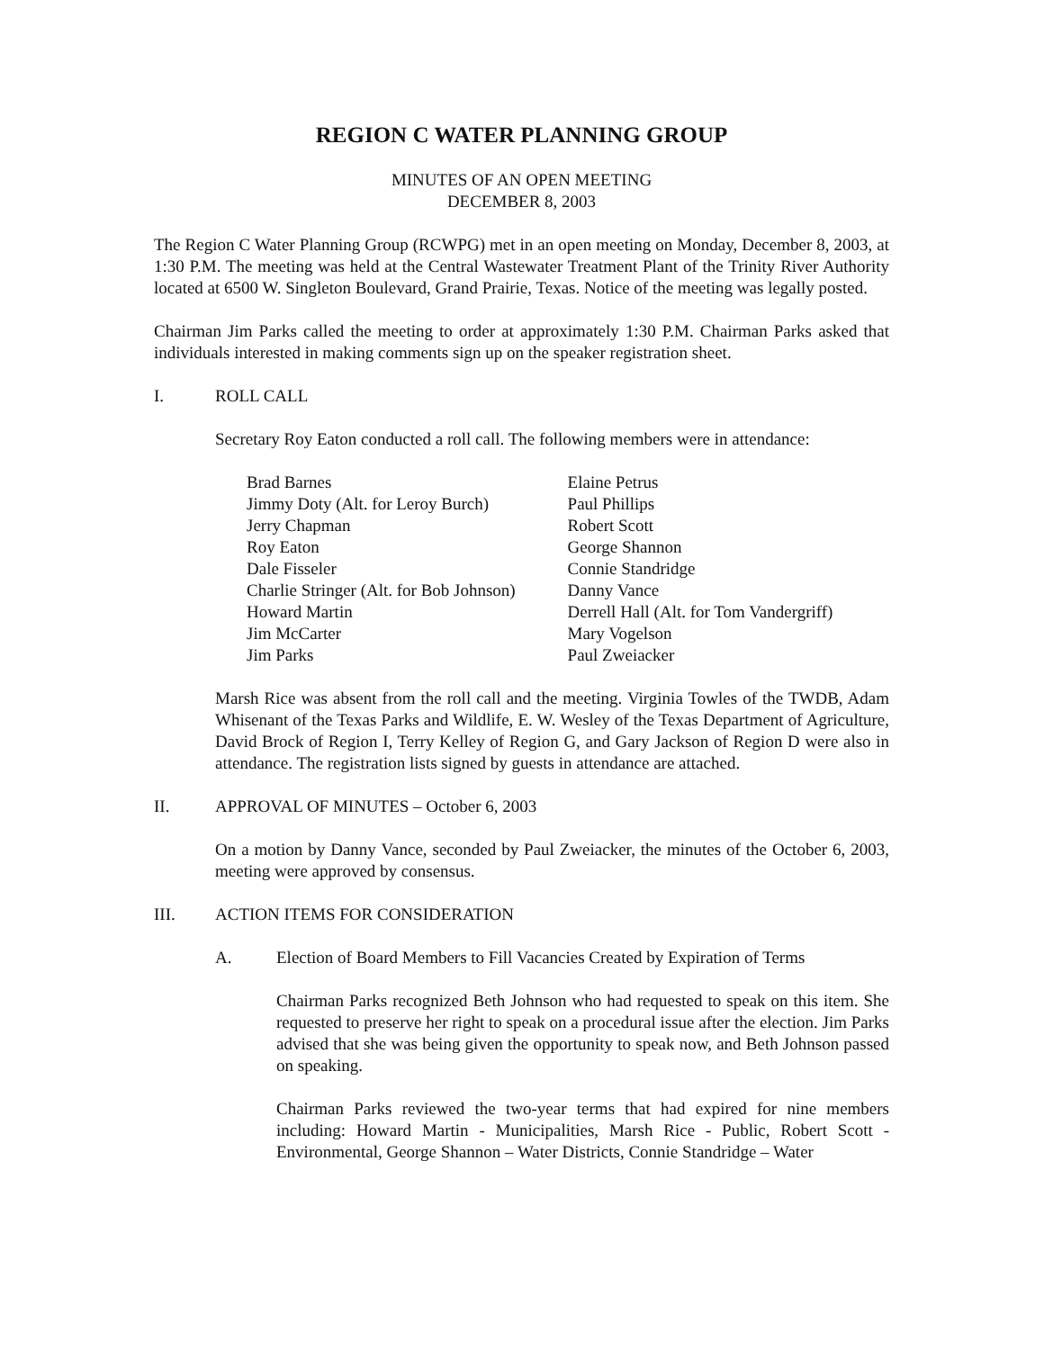REGION C WATER PLANNING GROUP
MINUTES OF AN OPEN MEETING
DECEMBER 8, 2003
The Region C Water Planning Group (RCWPG) met in an open meeting on Monday, December 8, 2003, at 1:30 P.M. The meeting was held at the Central Wastewater Treatment Plant of the Trinity River Authority located at 6500 W. Singleton Boulevard, Grand Prairie, Texas. Notice of the meeting was legally posted.
Chairman Jim Parks called the meeting to order at approximately 1:30 P.M. Chairman Parks asked that individuals interested in making comments sign up on the speaker registration sheet.
I. ROLL CALL
Secretary Roy Eaton conducted a roll call. The following members were in attendance:
| Brad Barnes | Elaine Petrus |
| Jimmy Doty (Alt. for Leroy Burch) | Paul Phillips |
| Jerry Chapman | Robert Scott |
| Roy Eaton | George Shannon |
| Dale Fisseler | Connie Standridge |
| Charlie Stringer (Alt. for Bob Johnson) | Danny Vance |
| Howard Martin | Derrell Hall (Alt. for Tom Vandergriff) |
| Jim McCarter | Mary Vogelson |
| Jim Parks | Paul Zweiacker |
Marsh Rice was absent from the roll call and the meeting. Virginia Towles of the TWDB, Adam Whisenant of the Texas Parks and Wildlife, E. W. Wesley of the Texas Department of Agriculture, David Brock of Region I, Terry Kelley of Region G, and Gary Jackson of Region D were also in attendance. The registration lists signed by guests in attendance are attached.
II. APPROVAL OF MINUTES – October 6, 2003
On a motion by Danny Vance, seconded by Paul Zweiacker, the minutes of the October 6, 2003, meeting were approved by consensus.
III. ACTION ITEMS FOR CONSIDERATION
A. Election of Board Members to Fill Vacancies Created by Expiration of Terms
Chairman Parks recognized Beth Johnson who had requested to speak on this item. She requested to preserve her right to speak on a procedural issue after the election. Jim Parks advised that she was being given the opportunity to speak now, and Beth Johnson passed on speaking.
Chairman Parks reviewed the two-year terms that had expired for nine members including: Howard Martin - Municipalities, Marsh Rice - Public, Robert Scott - Environmental, George Shannon – Water Districts, Connie Standridge – Water